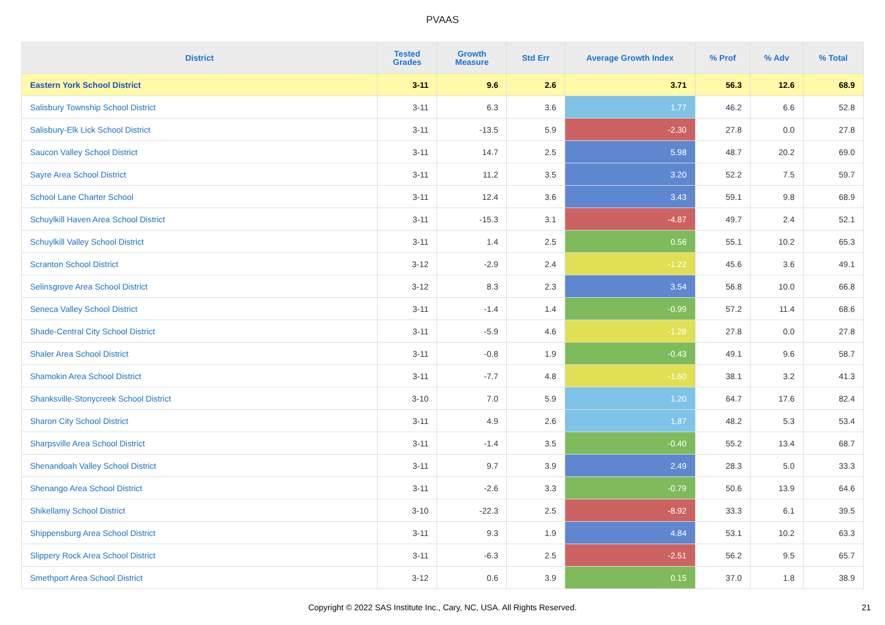PVAAS
| District | Tested Grades | Growth Measure | Std Err | Average Growth Index | % Prof | % Adv | % Total |
| --- | --- | --- | --- | --- | --- | --- | --- |
| Eastern York School District | 3-11 | 9.6 | 2.6 | 3.71 | 56.3 | 12.6 | 68.9 |
| Salisbury Township School District | 3-11 | 6.3 | 3.6 | 1.77 | 46.2 | 6.6 | 52.8 |
| Salisbury-Elk Lick School District | 3-11 | -13.5 | 5.9 | -2.30 | 27.8 | 0.0 | 27.8 |
| Saucon Valley School District | 3-11 | 14.7 | 2.5 | 5.98 | 48.7 | 20.2 | 69.0 |
| Sayre Area School District | 3-11 | 11.2 | 3.5 | 3.20 | 52.2 | 7.5 | 59.7 |
| School Lane Charter School | 3-11 | 12.4 | 3.6 | 3.43 | 59.1 | 9.8 | 68.9 |
| Schuylkill Haven Area School District | 3-11 | -15.3 | 3.1 | -4.87 | 49.7 | 2.4 | 52.1 |
| Schuylkill Valley School District | 3-11 | 1.4 | 2.5 | 0.56 | 55.1 | 10.2 | 65.3 |
| Scranton School District | 3-12 | -2.9 | 2.4 | -1.22 | 45.6 | 3.6 | 49.1 |
| Selinsgrove Area School District | 3-12 | 8.3 | 2.3 | 3.54 | 56.8 | 10.0 | 66.8 |
| Seneca Valley School District | 3-11 | -1.4 | 1.4 | -0.99 | 57.2 | 11.4 | 68.6 |
| Shade-Central City School District | 3-11 | -5.9 | 4.6 | -1.28 | 27.8 | 0.0 | 27.8 |
| Shaler Area School District | 3-11 | -0.8 | 1.9 | -0.43 | 49.1 | 9.6 | 58.7 |
| Shamokin Area School District | 3-11 | -7.7 | 4.8 | -1.60 | 38.1 | 3.2 | 41.3 |
| Shanksville-Stonycreek School District | 3-10 | 7.0 | 5.9 | 1.20 | 64.7 | 17.6 | 82.4 |
| Sharon City School District | 3-11 | 4.9 | 2.6 | 1.87 | 48.2 | 5.3 | 53.4 |
| Sharpsville Area School District | 3-11 | -1.4 | 3.5 | -0.40 | 55.2 | 13.4 | 68.7 |
| Shenandoah Valley School District | 3-11 | 9.7 | 3.9 | 2.49 | 28.3 | 5.0 | 33.3 |
| Shenango Area School District | 3-11 | -2.6 | 3.3 | -0.79 | 50.6 | 13.9 | 64.6 |
| Shikellamy School District | 3-10 | -22.3 | 2.5 | -8.92 | 33.3 | 6.1 | 39.5 |
| Shippensburg Area School District | 3-11 | 9.3 | 1.9 | 4.84 | 53.1 | 10.2 | 63.3 |
| Slippery Rock Area School District | 3-11 | -6.3 | 2.5 | -2.51 | 56.2 | 9.5 | 65.7 |
| Smethport Area School District | 3-12 | 0.6 | 3.9 | 0.15 | 37.0 | 1.8 | 38.9 |
Copyright © 2022 SAS Institute Inc., Cary, NC, USA. All Rights Reserved.
21